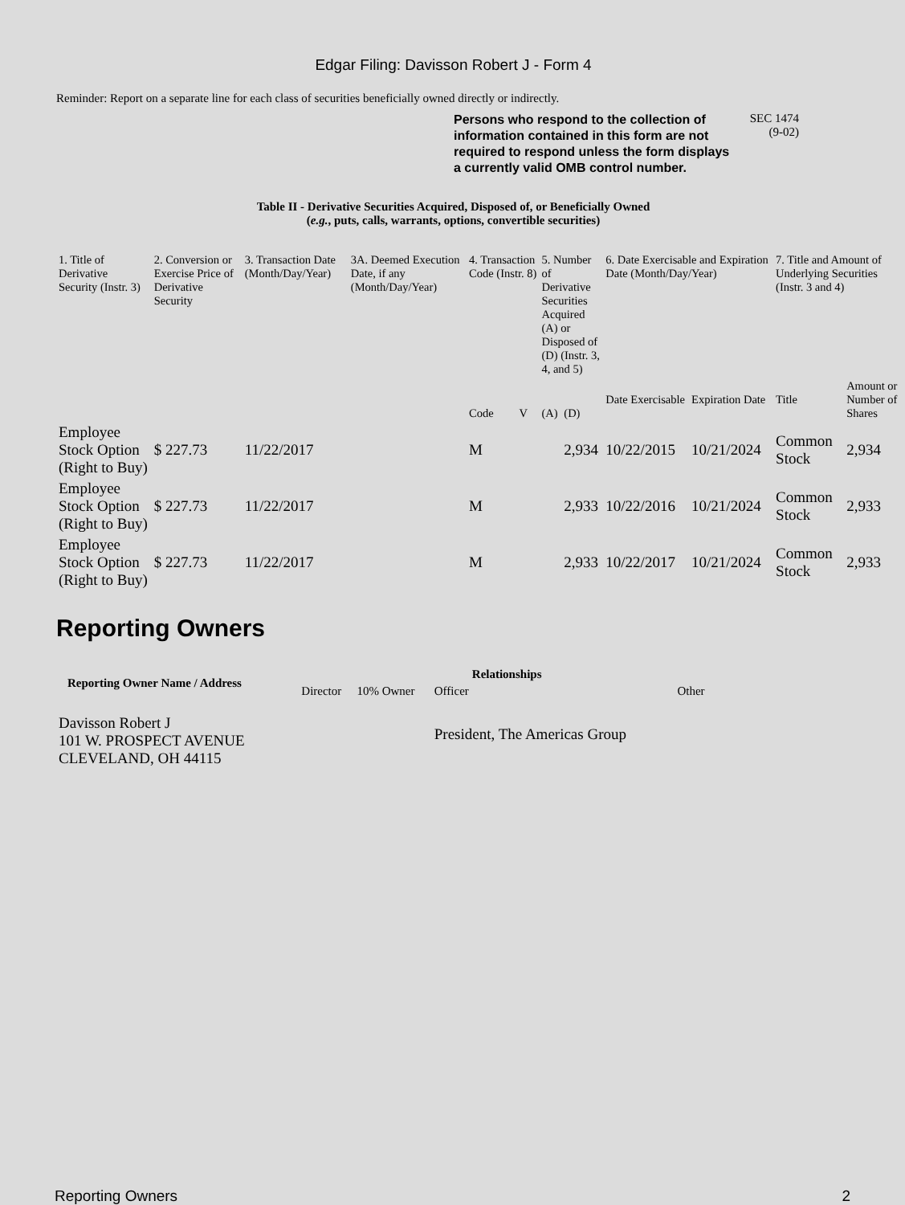Edgar Filing: Davisson Robert J - Form 4
Reminder: Report on a separate line for each class of securities beneficially owned directly or indirectly.
Persons who respond to the collection of information contained in this form are not required to respond unless the form displays a currently valid OMB control number.
SEC 1474
(9-02)
Table II - Derivative Securities Acquired, Disposed of, or Beneficially Owned
(e.g., puts, calls, warrants, options, convertible securities)
| 1. Title of Derivative Security (Instr. 3) | 2. Conversion or Exercise Price of Derivative Security | 3. Transaction Date (Month/Day/Year) | 3A. Deemed Execution Date, if any (Month/Day/Year) | 4. Transaction Code (Instr. 8) | | 5. Number of Derivative Securities Acquired (A) or Disposed of (D) (Instr. 3, 4, and 5) | | 6. Date Exercisable and Expiration Date (Month/Day/Year) | | 7. Title and Amount of Underlying Securities (Instr. 3 and 4) | |
| --- | --- | --- | --- | --- | --- | --- | --- | --- | --- | --- | --- |
| | | | | Code | V | (A) | (D) | Date Exercisable | Expiration Date | Title | Amount or Number of Shares |
| Employee Stock Option (Right to Buy) | $ 227.73 | 11/22/2017 | | M | | | 2,934 | 10/22/2015 | 10/21/2024 | Common Stock | 2,934 |
| Employee Stock Option (Right to Buy) | $ 227.73 | 11/22/2017 | | M | | | 2,933 | 10/22/2016 | 10/21/2024 | Common Stock | 2,933 |
| Employee Stock Option (Right to Buy) | $ 227.73 | 11/22/2017 | | M | | | 2,933 | 10/22/2017 | 10/21/2024 | Common Stock | 2,933 |
Reporting Owners
| Reporting Owner Name / Address | Relationships | | | |
| --- | --- | --- | --- | --- |
| | Director | 10% Owner | Officer | Other |
| Davisson Robert J 101 W. PROSPECT AVENUE CLEVELAND, OH 44115 | | | President, The Americas Group | |
Reporting Owners 2